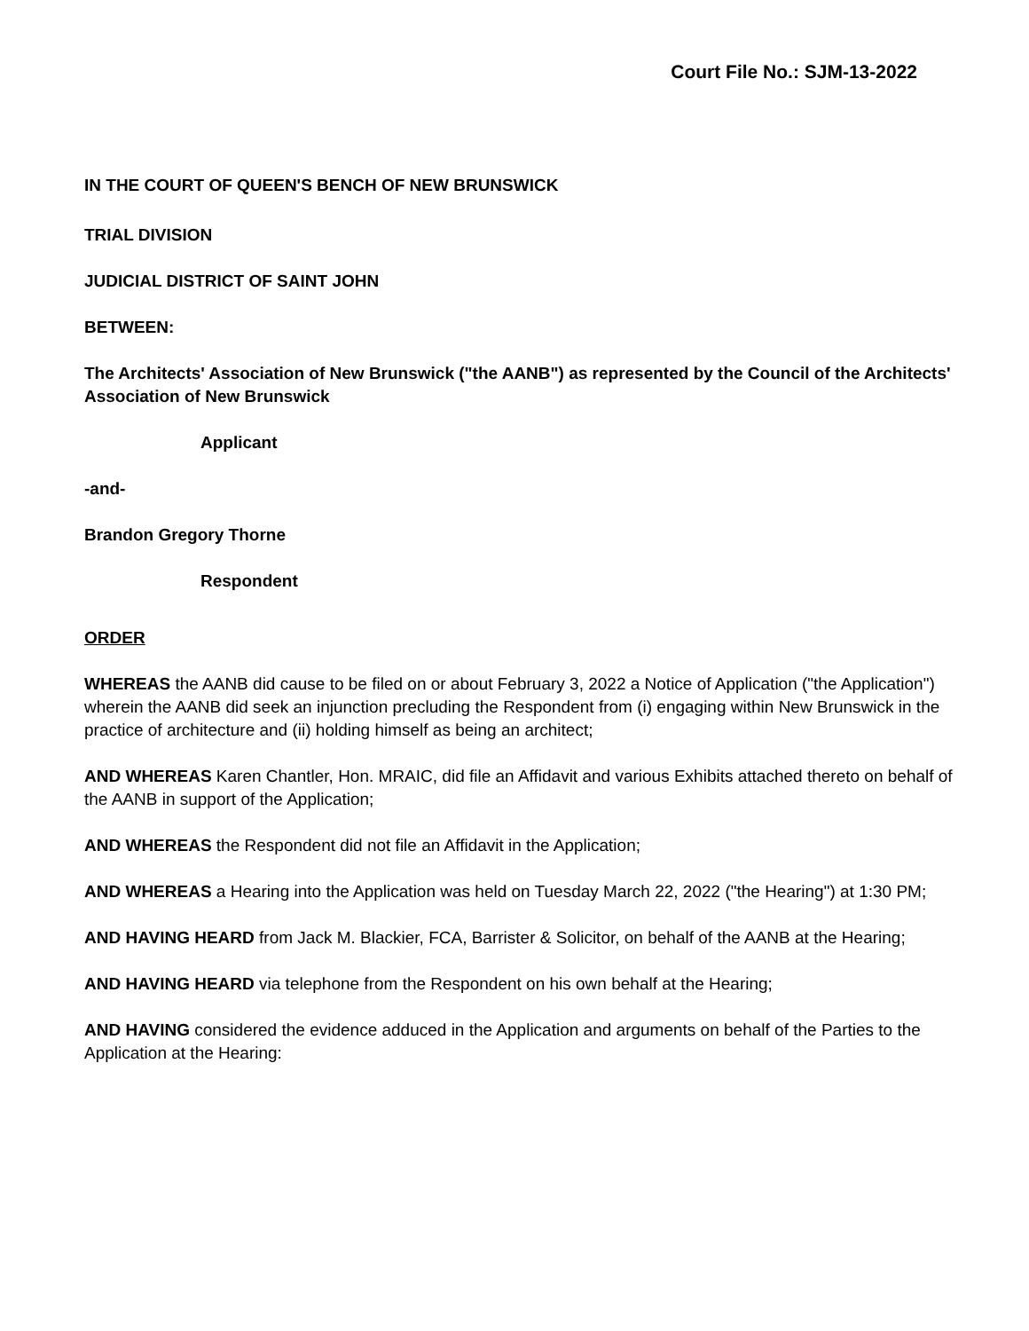Court File No.: SJM-13-2022
IN THE COURT OF QUEEN'S BENCH OF NEW BRUNSWICK
TRIAL DIVISION
JUDICIAL DISTRICT OF SAINT JOHN
BETWEEN:
The Architects' Association of New Brunswick ("the AANB") as represented by the Council of the Architects' Association of New Brunswick
Applicant
-and-
Brandon Gregory Thorne
Respondent
ORDER
WHEREAS the AANB did cause to be filed on or about February 3, 2022 a Notice of Application ("the Application") wherein the AANB did seek an injunction precluding the Respondent from (i) engaging within New Brunswick in the practice of architecture and (ii) holding himself as being an architect;
AND WHEREAS Karen Chantler, Hon. MRAIC, did file an Affidavit and various Exhibits attached thereto on behalf of the AANB in support of the Application;
AND WHEREAS the Respondent did not file an Affidavit in the Application;
AND WHEREAS a Hearing into the Application was held on Tuesday March 22, 2022 ("the Hearing") at 1:30 PM;
AND HAVING HEARD from Jack M. Blackier, FCA, Barrister & Solicitor, on behalf of the AANB at the Hearing;
AND HAVING HEARD via telephone from the Respondent on his own behalf at the Hearing;
AND HAVING considered the evidence adduced in the Application and arguments on behalf of the Parties to the Application at the Hearing: